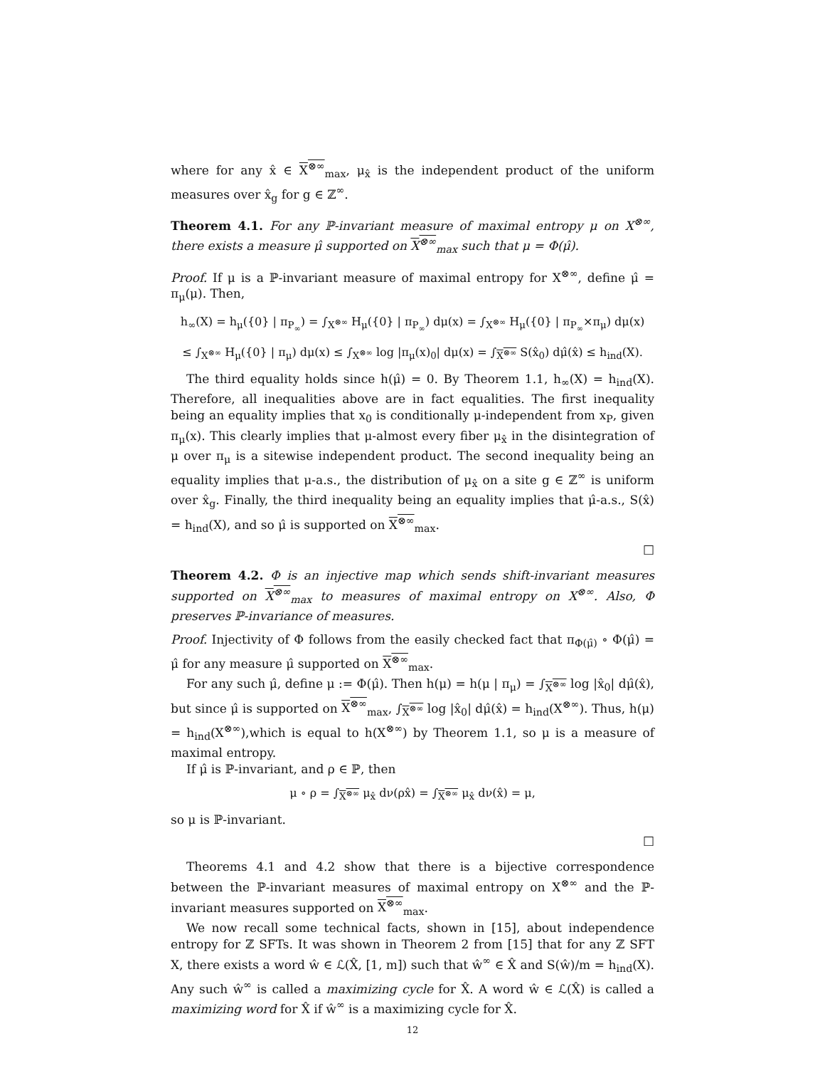where for any x̂ ∈ X<sup>⊗∞</sup><sub>max</sub>, μ<sub>x̂</sub> is the independent product of the uniform measures over x̂<sub>g</sub> for g ∈ ℤ<sup>∞</sup>.
Theorem 4.1. For any ℙ-invariant measure of maximal entropy μ on X<sup>⊗∞</sup>, there exists a measure μ̂ supported on X<sup>⊗∞</sup><sub>max</sub> such that μ = Φ(μ̂).
Proof. If μ is a ℙ-invariant measure of maximal entropy for X<sup>⊗∞</sup>, define μ̂ = π<sub>μ</sub>(μ). Then,
h<sub>∞</sub>(X) = h<sub>μ</sub>({0} | π<sub>P<sub>∞</sub></sub>) = ∫<sub>X<sup>⊗∞</sup></sub> H<sub>μ</sub>({0} | π<sub>P<sub>∞</sub></sub>) dμ(x) = ∫<sub>X<sup>⊗∞</sup></sub> H<sub>μ</sub>({0} | π<sub>P<sub>∞</sub></sub>×π<sub>μ</sub>) dμ(x)
≤ ∫<sub>X<sup>⊗∞</sup></sub> H<sub>μ</sub>({0} | π<sub>μ</sub>) dμ(x) ≤ ∫<sub>X<sup>⊗∞</sup></sub> log |π<sub>μ</sub>(x)<sub>0</sub>| dμ(x) = ∫<sub>X<sup>⊗∞</sup></sub> S(x̂<sub>0</sub>) dμ̂(x̂) ≤ h<sub>ind</sub>(X).
The third equality holds since h(μ̂) = 0. By Theorem 1.1, h<sub>∞</sub>(X) = h<sub>ind</sub>(X). Therefore, all inequalities above are in fact equalities. The first inequality being an equality implies that x<sub>0</sub> is conditionally μ-independent from x<sub>P</sub>, given π<sub>μ</sub>(x). This clearly implies that μ-almost every fiber μ<sub>x̂</sub> in the disintegration of μ over π<sub>μ</sub> is a sitewise independent product. The second inequality being an equality implies that μ-a.s., the distribution of μ<sub>x̂</sub> on a site g ∈ ℤ<sup>∞</sup> is uniform over x̂<sub>g</sub>. Finally, the third inequality being an equality implies that μ̂-a.s., S(x̂) = h<sub>ind</sub>(X), and so μ̂ is supported on X<sup>⊗∞</sup><sub>max</sub>.
□
Theorem 4.2. Φ is an injective map which sends shift-invariant measures supported on X<sup>⊗∞</sup><sub>max</sub> to measures of maximal entropy on X<sup>⊗∞</sup>. Also, Φ preserves ℙ-invariance of measures.
Proof. Injectivity of Φ follows from the easily checked fact that π<sub>Φ(μ̂)</sub> ∘ Φ(μ̂) = μ̂ for any measure μ̂ supported on X<sup>⊗∞</sup><sub>max</sub>.
For any such μ̂, define μ := Φ(μ̂). Then h(μ) = h(μ | π<sub>μ</sub>) = ∫<sub>X<sup>⊗∞</sup></sub> log |x̂<sub>0</sub>| dμ̂(x̂), but since μ̂ is supported on X<sup>⊗∞</sup><sub>max</sub>, ∫<sub>X<sup>⊗∞</sup></sub> log |x̂<sub>0</sub>| dμ̂(x̂) = h<sub>ind</sub>(X<sup>⊗∞</sup>). Thus, h(μ) = h<sub>ind</sub>(X<sup>⊗∞</sup>),which is equal to h(X<sup>⊗∞</sup>) by Theorem 1.1, so μ is a measure of maximal entropy.
If μ̂ is ℙ-invariant, and ρ ∈ ℙ, then
μ ∘ ρ = ∫<sub>X<sup>⊗∞</sup></sub> μ<sub>x̂</sub> dν(ρx̂) = ∫<sub>X<sup>⊗∞</sup></sub> μ<sub>x̂</sub> dν(x̂) = μ,
so μ is ℙ-invariant.
□
Theorems 4.1 and 4.2 show that there is a bijective correspondence between the ℙ-invariant measures of maximal entropy on X<sup>⊗∞</sup> and the ℙ-invariant measures supported on X<sup>⊗∞</sup><sub>max</sub>.
We now recall some technical facts, shown in [15], about independence entropy for ℤ SFTs. It was shown in Theorem 2 from [15] that for any ℤ SFT X, there exists a word ŵ ∈ ℒ(X̂, [1, m]) such that ŵ<sup>∞</sup> ∈ X̂ and S(ŵ)/m = h<sub>ind</sub>(X). Any such ŵ<sup>∞</sup> is called a maximizing cycle for X̂. A word ŵ ∈ ℒ(X̂) is called a maximizing word for X̂ if ŵ<sup>∞</sup> is a maximizing cycle for X̂.
12